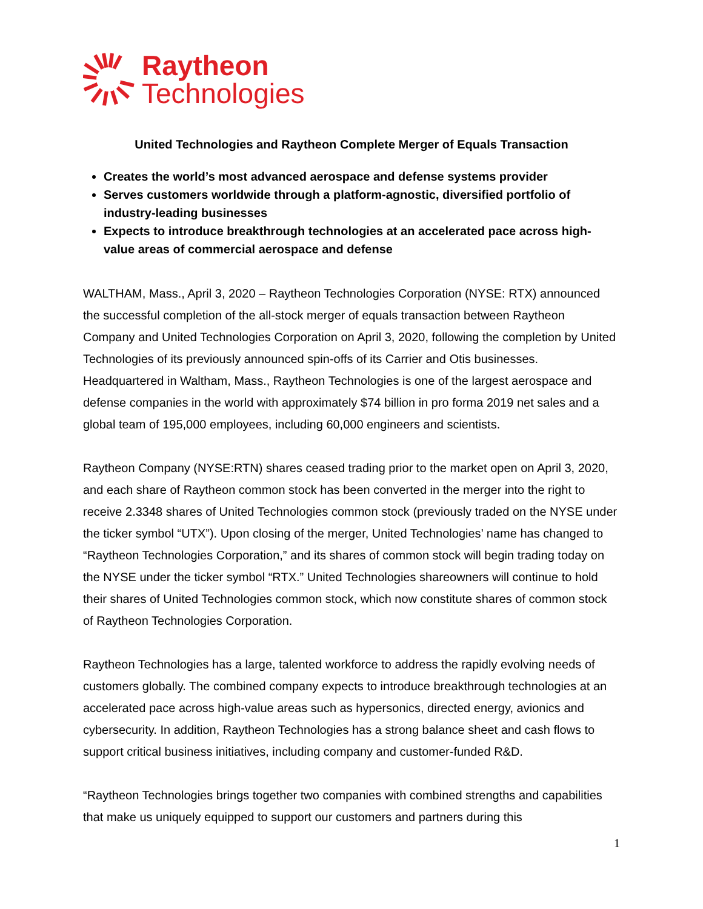Raytheon
Technologies
United Technologies and Raytheon Complete Merger of Equals Transaction
Creates the world’s most advanced aerospace and defense systems provider
Serves customers worldwide through a platform-agnostic, diversified portfolio of industry-leading businesses
Expects to introduce breakthrough technologies at an accelerated pace across high-value areas of commercial aerospace and defense
WALTHAM, Mass., April 3, 2020 – Raytheon Technologies Corporation (NYSE: RTX) announced the successful completion of the all-stock merger of equals transaction between Raytheon Company and United Technologies Corporation on April 3, 2020, following the completion by United Technologies of its previously announced spin-offs of its Carrier and Otis businesses. Headquartered in Waltham, Mass., Raytheon Technologies is one of the largest aerospace and defense companies in the world with approximately $74 billion in pro forma 2019 net sales and a global team of 195,000 employees, including 60,000 engineers and scientists.
Raytheon Company (NYSE:RTN) shares ceased trading prior to the market open on April 3, 2020, and each share of Raytheon common stock has been converted in the merger into the right to receive 2.3348 shares of United Technologies common stock (previously traded on the NYSE under the ticker symbol “UTX”). Upon closing of the merger, United Technologies’ name has changed to “Raytheon Technologies Corporation,” and its shares of common stock will begin trading today on the NYSE under the ticker symbol “RTX.” United Technologies shareowners will continue to hold their shares of United Technologies common stock, which now constitute shares of common stock of Raytheon Technologies Corporation.
Raytheon Technologies has a large, talented workforce to address the rapidly evolving needs of customers globally. The combined company expects to introduce breakthrough technologies at an accelerated pace across high-value areas such as hypersonics, directed energy, avionics and cybersecurity. In addition, Raytheon Technologies has a strong balance sheet and cash flows to support critical business initiatives, including company and customer-funded R&D.
“Raytheon Technologies brings together two companies with combined strengths and capabilities that make us uniquely equipped to support our customers and partners during this
1